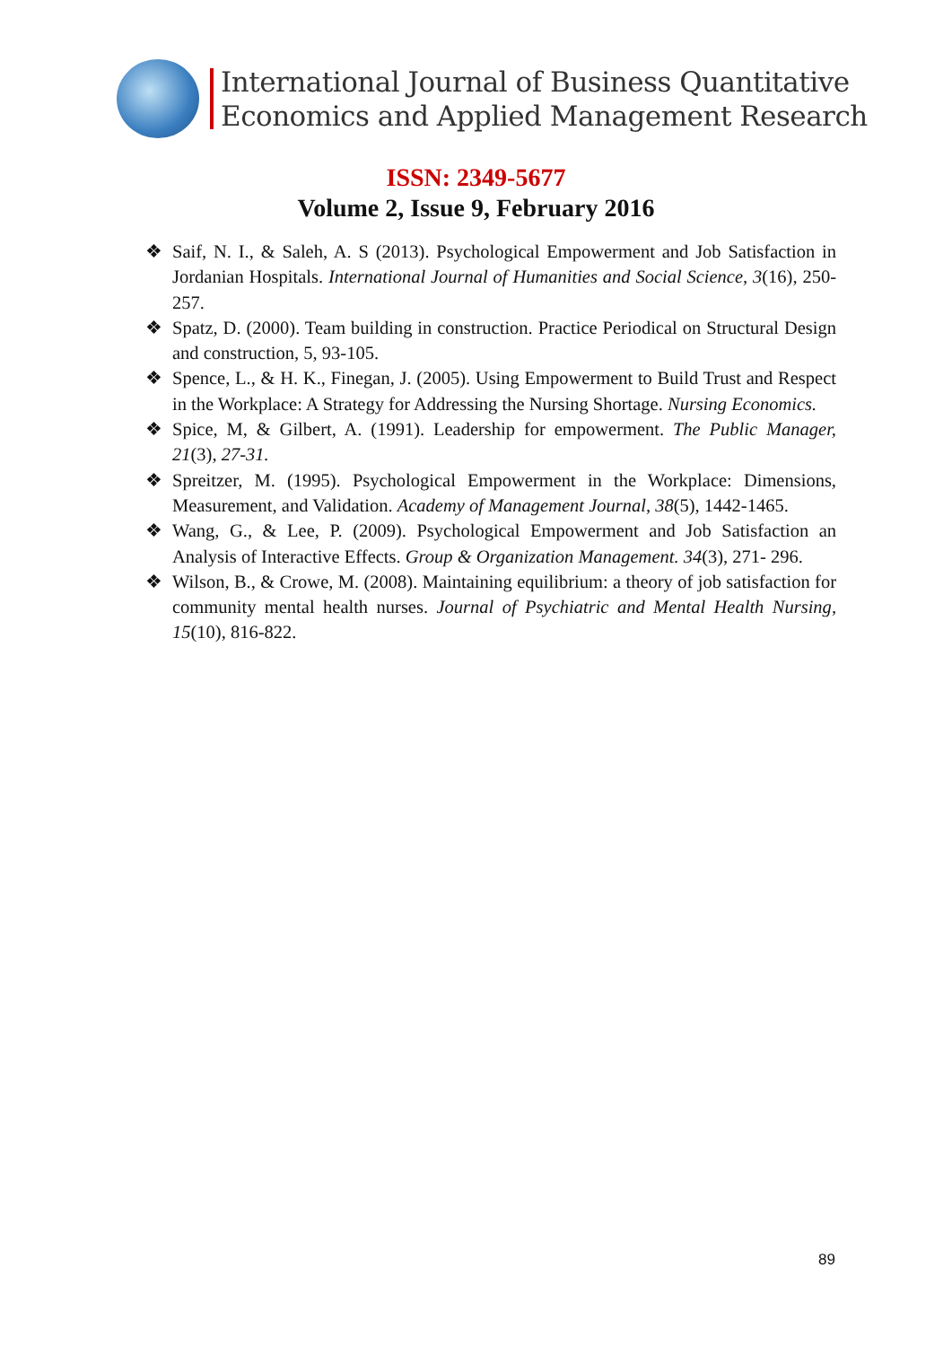International Journal of Business Quantitative
Economics and Applied Management Research
ISSN: 2349-5677
Volume 2, Issue 9, February 2016
❖ Saif, N. I., & Saleh, A. S (2013). Psychological Empowerment and Job Satisfaction in Jordanian Hospitals. International Journal of Humanities and Social Science, 3(16), 250-257.
❖ Spatz, D. (2000). Team building in construction. Practice Periodical on Structural Design and construction, 5, 93-105.
❖ Spence, L., & H. K., Finegan, J. (2005). Using Empowerment to Build Trust and Respect in the Workplace: A Strategy for Addressing the Nursing Shortage. Nursing Economics.
❖ Spice, M, & Gilbert, A. (1991). Leadership for empowerment. The Public Manager, 21(3), 27-31.
❖ Spreitzer, M. (1995). Psychological Empowerment in the Workplace: Dimensions, Measurement, and Validation. Academy of Management Journal, 38(5), 1442-1465.
❖ Wang, G., & Lee, P. (2009). Psychological Empowerment and Job Satisfaction an Analysis of Interactive Effects. Group & Organization Management. 34(3), 271- 296.
❖ Wilson, B., & Crowe, M. (2008). Maintaining equilibrium: a theory of job satisfaction for community mental health nurses. Journal of Psychiatric and Mental Health Nursing, 15(10), 816-822.
89